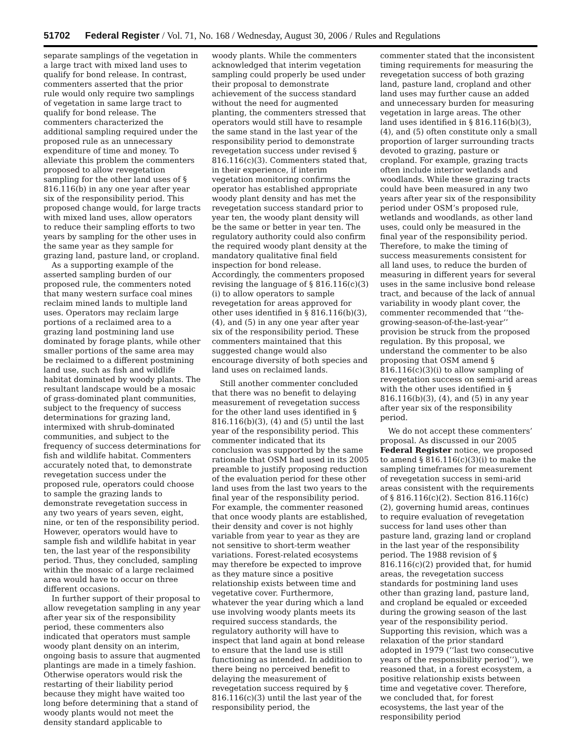51702 Federal Register / Vol. 71, No. 168 / Wednesday, August 30, 2006 / Rules and Regulations
separate samplings of the vegetation in a large tract with mixed land uses to qualify for bond release. In contrast, commenters asserted that the prior rule would only require two samplings of vegetation in same large tract to qualify for bond release. The commenters characterized the additional sampling required under the proposed rule as an unnecessary expenditure of time and money. To alleviate this problem the commenters proposed to allow revegetation sampling for the other land uses of § 816.116(b) in any one year after year six of the responsibility period. This proposed change would, for large tracts with mixed land uses, allow operators to reduce their sampling efforts to two years by sampling for the other uses in the same year as they sample for grazing land, pasture land, or cropland.
As a supporting example of the asserted sampling burden of our proposed rule, the commenters noted that many western surface coal mines reclaim mined lands to multiple land uses. Operators may reclaim large portions of a reclaimed area to a grazing land postmining land use dominated by forage plants, while other smaller portions of the same area may be reclaimed to a different postmining land use, such as fish and wildlife habitat dominated by woody plants. The resultant landscape would be a mosaic of grass-dominated plant communities, subject to the frequency of success determinations for grazing land, intermixed with shrub-dominated communities, and subject to the frequency of success determinations for fish and wildlife habitat. Commenters accurately noted that, to demonstrate revegetation success under the proposed rule, operators could choose to sample the grazing lands to demonstrate revegetation success in any two years of years seven, eight, nine, or ten of the responsibility period. However, operators would have to sample fish and wildlife habitat in year ten, the last year of the responsibility period. Thus, they concluded, sampling within the mosaic of a large reclaimed area would have to occur on three different occasions.
In further support of their proposal to allow revegetation sampling in any year after year six of the responsibility period, these commenters also indicated that operators must sample woody plant density on an interim, ongoing basis to assure that augmented plantings are made in a timely fashion. Otherwise operators would risk the restarting of their liability period because they might have waited too long before determining that a stand of woody plants would not meet the density standard applicable to
woody plants. While the commenters acknowledged that interim vegetation sampling could properly be used under their proposal to demonstrate achievement of the success standard without the need for augmented planting, the commenters stressed that operators would still have to resample the same stand in the last year of the responsibility period to demonstrate revegetation success under revised § 816.116(c)(3). Commenters stated that, in their experience, if interim vegetation monitoring confirms the operator has established appropriate woody plant density and has met the revegetation success standard prior to year ten, the woody plant density will be the same or better in year ten. The regulatory authority could also confirm the required woody plant density at the mandatory qualitative final field inspection for bond release. Accordingly, the commenters proposed revising the language of § 816.116(c)(3)(i) to allow operators to sample revegetation for areas approved for other uses identified in § 816.116(b)(3), (4), and (5) in any one year after year six of the responsibility period. These commenters maintained that this suggested change would also encourage diversity of both species and land uses on reclaimed lands.
Still another commenter concluded that there was no benefit to delaying measurement of revegetation success for the other land uses identified in § 816.116(b)(3), (4) and (5) until the last year of the responsibility period. This commenter indicated that its conclusion was supported by the same rationale that OSM had used in its 2005 preamble to justify proposing reduction of the evaluation period for these other land uses from the last two years to the final year of the responsibility period. For example, the commenter reasoned that once woody plants are established, their density and cover is not highly variable from year to year as they are not sensitive to short-term weather variations. Forest-related ecosystems may therefore be expected to improve as they mature since a positive relationship exists between time and vegetative cover. Furthermore, whatever the year during which a land use involving woody plants meets its required success standards, the regulatory authority will have to inspect that land again at bond release to ensure that the land use is still functioning as intended. In addition to there being no perceived benefit to delaying the measurement of revegetation success required by § 816.116(c)(3) until the last year of the responsibility period, the
commenter stated that the inconsistent timing requirements for measuring the revegetation success of both grazing land, pasture land, cropland and other land uses may further cause an added and unnecessary burden for measuring vegetation in large areas. The other land uses identified in § 816.116(b)(3), (4), and (5) often constitute only a small proportion of larger surrounding tracts devoted to grazing, pasture or cropland. For example, grazing tracts often include interior wetlands and woodlands. While these grazing tracts could have been measured in any two years after year six of the responsibility period under OSM’s proposed rule, wetlands and woodlands, as other land uses, could only be measured in the final year of the responsibility period. Therefore, to make the timing of success measurements consistent for all land uses, to reduce the burden of measuring in different years for several uses in the same inclusive bond release tract, and because of the lack of annual variability in woody plant cover, the commenter recommended that ‘‘the-growing-season-of-the-last-year’’ provision be struck from the proposed regulation. By this proposal, we understand the commenter to be also proposing that OSM amend § 816.116(c)(3)(i) to allow sampling of revegetation success on semi-arid areas with the other uses identified in § 816.116(b)(3), (4), and (5) in any year after year six of the responsibility period.
We do not accept these commenters’ proposal. As discussed in our 2005 Federal Register notice, we proposed to amend § 816.116(c)(3)(i) to make the sampling timeframes for measurement of revegetation success in semi-arid areas consistent with the requirements of § 816.116(c)(2). Section 816.116(c)(2), governing humid areas, continues to require evaluation of revegetation success for land uses other than pasture land, grazing land or cropland in the last year of the responsibility period. The 1988 revision of § 816.116(c)(2) provided that, for humid areas, the revegetation success standards for postmining land uses other than grazing land, pasture land, and cropland be equaled or exceeded during the growing season of the last year of the responsibility period. Supporting this revision, which was a relaxation of the prior standard adopted in 1979 (‘‘last two consecutive years of the responsibility period’’), we reasoned that, in a forest ecosystem, a positive relationship exists between time and vegetative cover. Therefore, we concluded that, for forest ecosystems, the last year of the responsibility period